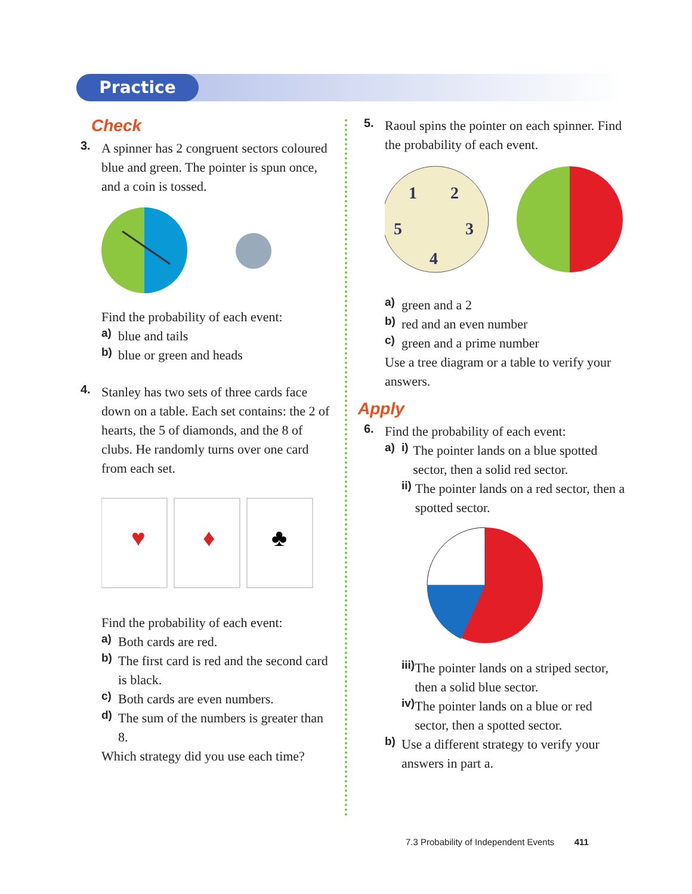Practice
Check
3. A spinner has 2 congruent sectors coloured blue and green. The pointer is spun once, and a coin is tossed.
Find the probability of each event:
a) blue and tails
b) blue or green and heads
4. Stanley has two sets of three cards face down on a table. Each set contains: the 2 of hearts, the 5 of diamonds, and the 8 of clubs. He randomly turns over one card from each set.
♥
♦
♣
Find the probability of each event:
a) Both cards are red.
b) The first card is red and the second card is black.
c) Both cards are even numbers.
d) The sum of the numbers is greater than 8.
Which strategy did you use each time?
5. Raoul spins the pointer on each spinner. Find the probability of each event.
1
2
3
4
5
a) green and a 2
b) red and an even number
c) green and a prime number
Use a tree diagram or a table to verify your answers.
Apply
6. Find the probability of each event:
a) i) The pointer lands on a blue spotted sector, then a solid red sector.
ii) The pointer lands on a red sector, then a spotted sector.
iii) The pointer lands on a striped sector, then a solid blue sector.
iv) The pointer lands on a blue or red sector, then a spotted sector.
b) Use a different strategy to verify your answers in part a.
7.3 Probability of Independent Events 411